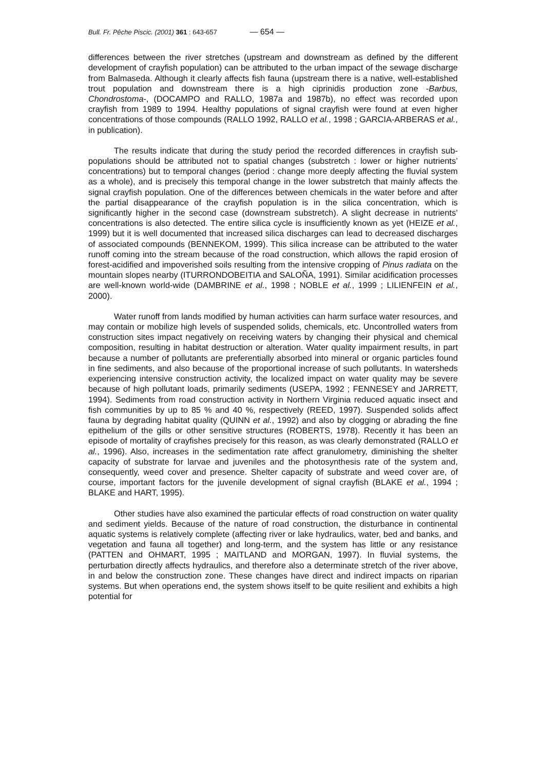Bull. Fr. Pêche Piscic. (2001) 361 : 643-657 — 654 —
differences between the river stretches (upstream and downstream as defined by the different development of crayfish population) can be attributed to the urban impact of the sewage discharge from Balmaseda. Although it clearly affects fish fauna (upstream there is a native, well-established trout population and downstream there is a high ciprinidis production zone -Barbus, Chondrostoma-, (DOCAMPO and RALLO, 1987a and 1987b), no effect was recorded upon crayfish from 1989 to 1994. Healthy populations of signal crayfish were found at even higher concentrations of those compounds (RALLO 1992, RALLO et al., 1998 ; GARCIA-ARBERAS et al., in publication).
The results indicate that during the study period the recorded differences in crayfish sub-populations should be attributed not to spatial changes (substretch : lower or higher nutrients’ concentrations) but to temporal changes (period : change more deeply affecting the fluvial system as a whole), and is precisely this temporal change in the lower substretch that mainly affects the signal crayfish population. One of the differences between chemicals in the water before and after the partial disappearance of the crayfish population is in the silica concentration, which is significantly higher in the second case (downstream substretch). A slight decrease in nutrients’ concentrations is also detected. The entire silica cycle is insufficiently known as yet (HEIZE et al., 1999) but it is well documented that increased silica discharges can lead to decreased discharges of associated compounds (BENNEKOM, 1999). This silica increase can be attributed to the water runoff coming into the stream because of the road construction, which allows the rapid erosion of forest-acidified and impoverished soils resulting from the intensive cropping of Pinus radiata on the mountain slopes nearby (ITURRONDOBEITIA and SALOÑA, 1991). Similar acidification processes are well-known world-wide (DAMBRINE et al., 1998 ; NOBLE et al., 1999 ; LILIENFEIN et al., 2000).
Water runoff from lands modified by human activities can harm surface water resources, and may contain or mobilize high levels of suspended solids, chemicals, etc. Uncontrolled waters from construction sites impact negatively on receiving waters by changing their physical and chemical composition, resulting in habitat destruction or alteration. Water quality impairment results, in part because a number of pollutants are preferentially absorbed into mineral or organic particles found in fine sediments, and also because of the proportional increase of such pollutants. In watersheds experiencing intensive construction activity, the localized impact on water quality may be severe because of high pollutant loads, primarily sediments (USEPA, 1992 ; FENNESEY and JARRETT, 1994). Sediments from road construction activity in Northern Virginia reduced aquatic insect and fish communities by up to 85 % and 40 %, respectively (REED, 1997). Suspended solids affect fauna by degrading habitat quality (QUINN et al., 1992) and also by clogging or abrading the fine epithelium of the gills or other sensitive structures (ROBERTS, 1978). Recently it has been an episode of mortality of crayfishes precisely for this reason, as was clearly demonstrated (RALLO et al., 1996). Also, increases in the sedimentation rate affect granulometry, diminishing the shelter capacity of substrate for larvae and juveniles and the photosynthesis rate of the system and, consequently, weed cover and presence. Shelter capacity of substrate and weed cover are, of course, important factors for the juvenile development of signal crayfish (BLAKE et al., 1994 ; BLAKE and HART, 1995).
Other studies have also examined the particular effects of road construction on water quality and sediment yields. Because of the nature of road construction, the disturbance in continental aquatic systems is relatively complete (affecting river or lake hydraulics, water, bed and banks, and vegetation and fauna all together) and long-term, and the system has little or any resistance (PATTEN and OHMART, 1995 ; MAITLAND and MORGAN, 1997). In fluvial systems, the perturbation directly affects hydraulics, and therefore also a determinate stretch of the river above, in and below the construction zone. These changes have direct and indirect impacts on riparian systems. But when operations end, the system shows itself to be quite resilient and exhibits a high potential for